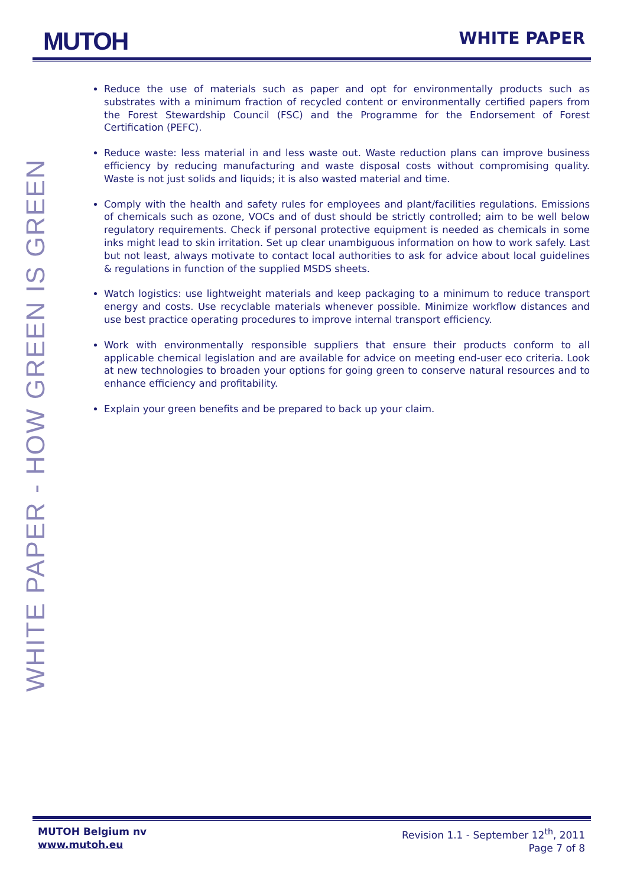MUTOH WHITE PAPER
WHITE PAPER - HOW GREEN IS GREEN
Reduce the use of materials such as paper and opt for environmentally products such as substrates with a minimum fraction of recycled content or environmentally certified papers from the Forest Stewardship Council (FSC) and the Programme for the Endorsement of Forest Certification (PEFC).
Reduce waste: less material in and less waste out. Waste reduction plans can improve business efficiency by reducing manufacturing and waste disposal costs without compromising quality. Waste is not just solids and liquids; it is also wasted material and time.
Comply with the health and safety rules for employees and plant/facilities regulations. Emissions of chemicals such as ozone, VOCs and of dust should be strictly controlled; aim to be well below regulatory requirements. Check if personal protective equipment is needed as chemicals in some inks might lead to skin irritation. Set up clear unambiguous information on how to work safely. Last but not least, always motivate to contact local authorities to ask for advice about local guidelines & regulations in function of the supplied MSDS sheets.
Watch logistics: use lightweight materials and keep packaging to a minimum to reduce transport energy and costs. Use recyclable materials whenever possible. Minimize workflow distances and use best practice operating procedures to improve internal transport efficiency.
Work with environmentally responsible suppliers that ensure their products conform to all applicable chemical legislation and are available for advice on meeting end-user eco criteria. Look at new technologies to broaden your options for going green to conserve natural resources and to enhance efficiency and profitability.
Explain your green benefits and be prepared to back up your claim.
MUTOH Belgium nv
www.mutoh.eu
Revision 1.1 - September 12<sup>th</sup>, 2011
Page 7 of 8